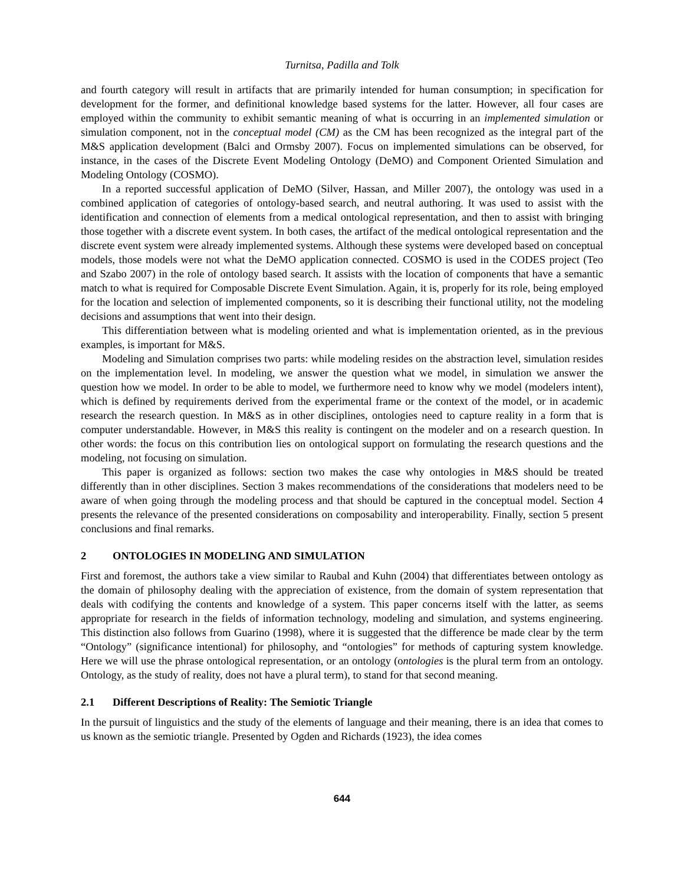Turnitsa, Padilla and Tolk
and fourth category will result in artifacts that are primarily intended for human consumption; in specification for development for the former, and definitional knowledge based systems for the latter. However, all four cases are employed within the community to exhibit semantic meaning of what is occurring in an implemented simulation or simulation component, not in the conceptual model (CM) as the CM has been recognized as the integral part of the M&S application development (Balci and Ormsby 2007). Focus on implemented simulations can be observed, for instance, in the cases of the Discrete Event Modeling Ontology (DeMO) and Component Oriented Simulation and Modeling Ontology (COSMO).
In a reported successful application of DeMO (Silver, Hassan, and Miller 2007), the ontology was used in a combined application of categories of ontology-based search, and neutral authoring. It was used to assist with the identification and connection of elements from a medical ontological representation, and then to assist with bringing those together with a discrete event system. In both cases, the artifact of the medical ontological representation and the discrete event system were already implemented systems. Although these systems were developed based on conceptual models, those models were not what the DeMO application connected. COSMO is used in the CODES project (Teo and Szabo 2007) in the role of ontology based search. It assists with the location of components that have a semantic match to what is required for Composable Discrete Event Simulation. Again, it is, properly for its role, being employed for the location and selection of implemented components, so it is describing their functional utility, not the modeling decisions and assumptions that went into their design.
This differentiation between what is modeling oriented and what is implementation oriented, as in the previous examples, is important for M&S.
Modeling and Simulation comprises two parts: while modeling resides on the abstraction level, simulation resides on the implementation level. In modeling, we answer the question what we model, in simulation we answer the question how we model. In order to be able to model, we furthermore need to know why we model (modelers intent), which is defined by requirements derived from the experimental frame or the context of the model, or in academic research the research question. In M&S as in other disciplines, ontologies need to capture reality in a form that is computer understandable. However, in M&S this reality is contingent on the modeler and on a research question. In other words: the focus on this contribution lies on ontological support on formulating the research questions and the modeling, not focusing on simulation.
This paper is organized as follows: section two makes the case why ontologies in M&S should be treated differently than in other disciplines. Section 3 makes recommendations of the considerations that modelers need to be aware of when going through the modeling process and that should be captured in the conceptual model. Section 4 presents the relevance of the presented considerations on composability and interoperability. Finally, section 5 present conclusions and final remarks.
2 ONTOLOGIES IN MODELING AND SIMULATION
First and foremost, the authors take a view similar to Raubal and Kuhn (2004) that differentiates between ontology as the domain of philosophy dealing with the appreciation of existence, from the domain of system representation that deals with codifying the contents and knowledge of a system. This paper concerns itself with the latter, as seems appropriate for research in the fields of information technology, modeling and simulation, and systems engineering. This distinction also follows from Guarino (1998), where it is suggested that the difference be made clear by the term “Ontology” (significance intentional) for philosophy, and “ontologies” for methods of capturing system knowledge. Here we will use the phrase ontological representation, or an ontology (ontologies is the plural term from an ontology. Ontology, as the study of reality, does not have a plural term), to stand for that second meaning.
2.1 Different Descriptions of Reality: The Semiotic Triangle
In the pursuit of linguistics and the study of the elements of language and their meaning, there is an idea that comes to us known as the semiotic triangle. Presented by Ogden and Richards (1923), the idea comes
644